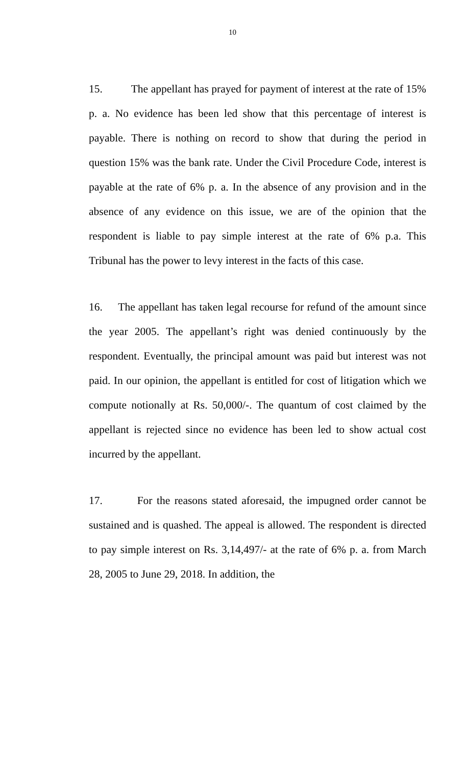10
15. The appellant has prayed for payment of interest at the rate of 15% p. a. No evidence has been led show that this percentage of interest is payable. There is nothing on record to show that during the period in question 15% was the bank rate. Under the Civil Procedure Code, interest is payable at the rate of 6% p. a. In the absence of any provision and in the absence of any evidence on this issue, we are of the opinion that the respondent is liable to pay simple interest at the rate of 6% p.a. This Tribunal has the power to levy interest in the facts of this case.
16. The appellant has taken legal recourse for refund of the amount since the year 2005. The appellant’s right was denied continuously by the respondent. Eventually, the principal amount was paid but interest was not paid. In our opinion, the appellant is entitled for cost of litigation which we compute notionally at Rs. 50,000/-. The quantum of cost claimed by the appellant is rejected since no evidence has been led to show actual cost incurred by the appellant.
17. For the reasons stated aforesaid, the impugned order cannot be sustained and is quashed. The appeal is allowed. The respondent is directed to pay simple interest on Rs. 3,14,497/- at the rate of 6% p. a. from March 28, 2005 to June 29, 2018. In addition, the